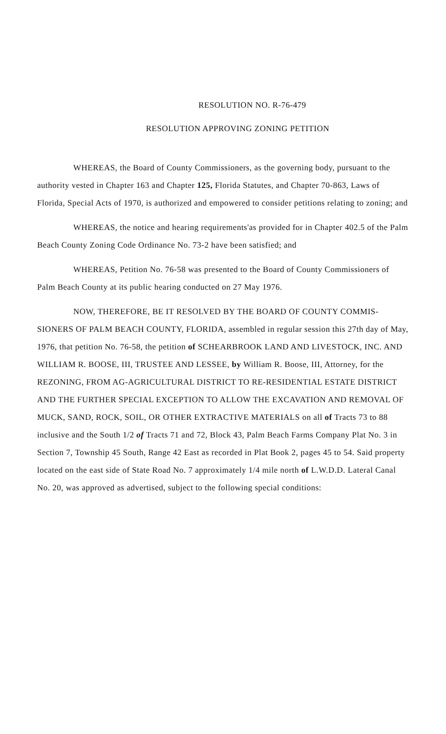RESOLUTION NO. R-76-479
RESOLUTION APPROVING ZONING PETITION
WHEREAS, the Board of County Commissioners, as the governing body, pursuant to the authority vested in Chapter 163 and Chapter 125, Florida Statutes, and Chapter 70-863, Laws of Florida, Special Acts of 1970, is authorized and empowered to consider petitions relating to zoning; and
WHEREAS, the notice and hearing requirements'as provided for in Chapter 402.5 of the Palm Beach County Zoning Code Ordinance No. 73-2 have been satisfied; and
WHEREAS, Petition No. 76-58 was presented to the Board of County Commissioners of Palm Beach County at its public hearing conducted on 27 May 1976.
NOW, THEREFORE, BE IT RESOLVED BY THE BOARD OF COUNTY COMMIS-SIONERS OF PALM BEACH COUNTY, FLORIDA, assembled in regular session this 27th day of May, 1976, that petition No. 76-58, the petition of SCHEARBROOK LAND AND LIVESTOCK, INC. AND WILLIAM R. BOOSE, III, TRUSTEE AND LESSEE, by William R. Boose, III, Attorney, for the REZONING, FROM AG-AGRICULTURAL DISTRICT TO RE-RESIDENTIAL ESTATE DISTRICT AND THE FURTHER SPECIAL EXCEPTION TO ALLOW THE EXCAVATION AND REMOVAL OF MUCK, SAND, ROCK, SOIL, OR OTHER EXTRACTIVE MATERIALS on all of Tracts 73 to 88 inclusive and the South 1/2 of Tracts 71 and 72, Block 43, Palm Beach Farms Company Plat No. 3 in Section 7, Township 45 South, Range 42 East as recorded in Plat Book 2, pages 45 to 54. Said property located on the east side of State Road No. 7 approximately 1/4 mile north of L.W.D.D. Lateral Canal No. 20, was approved as advertised, subject to the following special conditions: